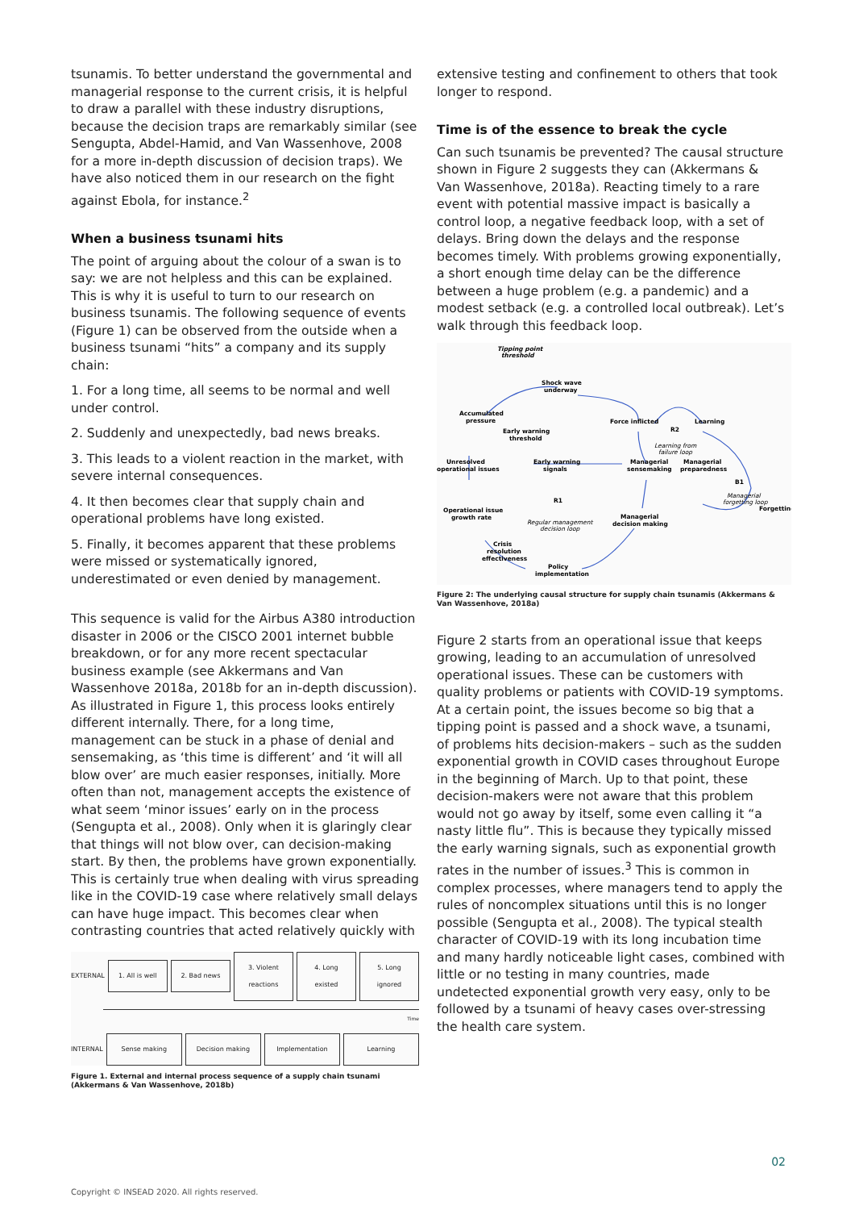tsunamis. To better understand the governmental and managerial response to the current crisis, it is helpful to draw a parallel with these industry disruptions, because the decision traps are remarkably similar (see Sengupta, Abdel-Hamid, and Van Wassenhove, 2008 for a more in-depth discussion of decision traps). We have also noticed them in our research on the fight against Ebola, for instance.<sup>2</sup>
When a business tsunami hits
The point of arguing about the colour of a swan is to say: we are not helpless and this can be explained. This is why it is useful to turn to our research on business tsunamis. The following sequence of events (Figure 1) can be observed from the outside when a business tsunami “hits” a company and its supply chain:
1. For a long time, all seems to be normal and well under control.
2. Suddenly and unexpectedly, bad news breaks.
3. This leads to a violent reaction in the market, with severe internal consequences.
4. It then becomes clear that supply chain and operational problems have long existed.
5. Finally, it becomes apparent that these problems were missed or systematically ignored, underestimated or even denied by management.
This sequence is valid for the Airbus A380 introduction disaster in 2006 or the CISCO 2001 internet bubble breakdown, or for any more recent spectacular business example (see Akkermans and Van Wassenhove 2018a, 2018b for an in-depth discussion). As illustrated in Figure 1, this process looks entirely different internally. There, for a long time, management can be stuck in a phase of denial and sensemaking, as ‘this time is different’ and ‘it will all blow over’ are much easier responses, initially. More often than not, management accepts the existence of what seem ‘minor issues’ early on in the process (Sengupta et al., 2008). Only when it is glaringly clear that things will not blow over, can decision-making start. By then, the problems have grown exponentially. This is certainly true when dealing with virus spreading like in the COVID-19 case where relatively small delays can have huge impact. This becomes clear when contrasting countries that acted relatively quickly with
EXTERNAL 1. All is well 2. Bad news 3. Violent reactions 4. Long existed 5. Long ignored
Time
INTERNAL Sense making Decision making Implementation Learning
Figure 1. External and internal process sequence of a supply chain tsunami (Akkermans & Van Wassenhove, 2018b)
extensive testing and confinement to others that took longer to respond.
Time is of the essence to break the cycle
Can such tsunamis be prevented? The causal structure shown in Figure 2 suggests they can (Akkermans & Van Wassenhove, 2018a). Reacting timely to a rare event with potential massive impact is basically a control loop, a negative feedback loop, with a set of delays. Bring down the delays and the response becomes timely. With problems growing exponentially, a short enough time delay can be the difference between a huge problem (e.g. a pandemic) and a modest setback (e.g. a controlled local outbreak). Let’s walk through this feedback loop.
Tipping point
threshold
Shock wave
underway
Accumulated
pressure
Early warning
threshold
Force inflicted
Learning
R2
Learning from
failure loop
Unresolved
operational issues
Early warning
signals
Managerial
sensemaking
Managerial
preparedness
B1
Managerial
forgetting loop
Forgetting
R1
Operational issue
growth rate
Regular management
decision loop
Managerial
decision making
Crisis
resolution
effectiveness
Policy
implementation
Figure 2: The underlying causal structure for supply chain tsunamis (Akkermans & Van Wassenhove, 2018a)
Figure 2 starts from an operational issue that keeps growing, leading to an accumulation of unresolved operational issues. These can be customers with quality problems or patients with COVID-19 symptoms. At a certain point, the issues become so big that a tipping point is passed and a shock wave, a tsunami, of problems hits decision-makers – such as the sudden exponential growth in COVID cases throughout Europe in the beginning of March. Up to that point, these decision-makers were not aware that this problem would not go away by itself, some even calling it “a nasty little flu”. This is because they typically missed the early warning signals, such as exponential growth rates in the number of issues.<sup>3</sup> This is common in complex processes, where managers tend to apply the rules of noncomplex situations until this is no longer possible (Sengupta et al., 2008). The typical stealth character of COVID-19 with its long incubation time and many hardly noticeable light cases, combined with little or no testing in many countries, made undetected exponential growth very easy, only to be followed by a tsunami of heavy cases over-stressing the health care system.
02
Copyright © INSEAD 2020. All rights reserved.